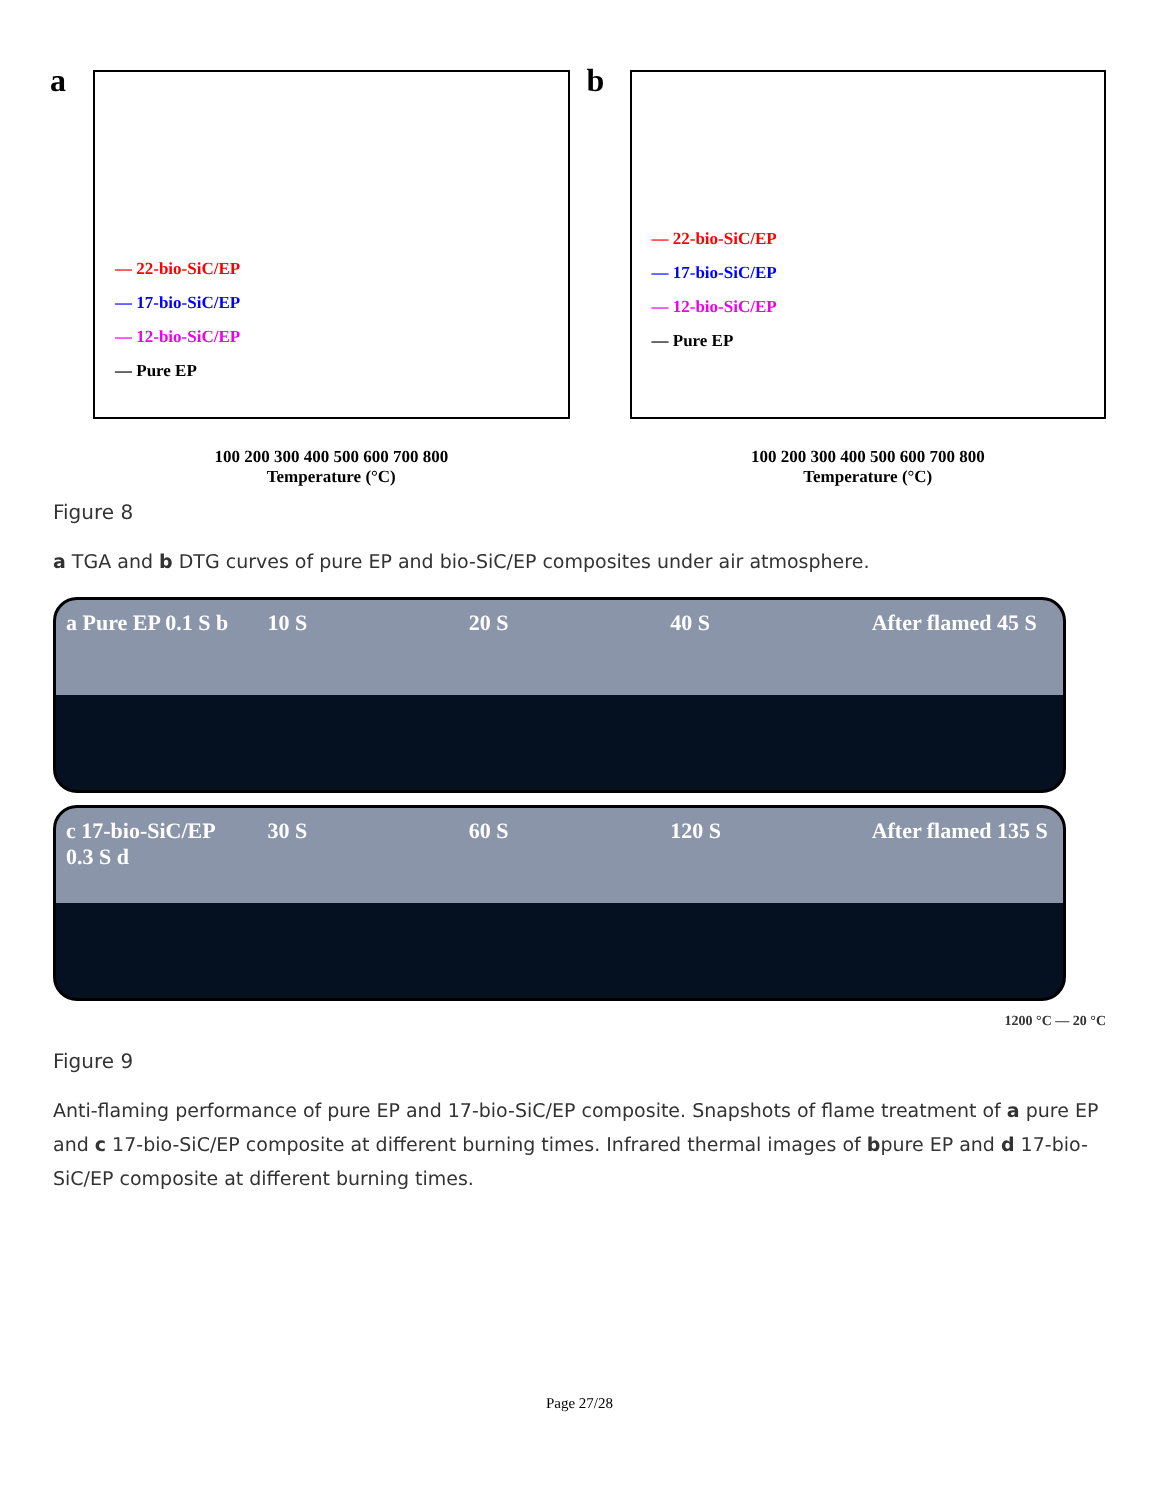a
— 22-bio-SiC/EP
— 17-bio-SiC/EP
— 12-bio-SiC/EP
— Pure EP
100 200 300 400 500 600 700 800
Temperature (°C)
b
— 22-bio-SiC/EP
— 17-bio-SiC/EP
— 12-bio-SiC/EP
— Pure EP
100 200 300 400 500 600 700 800
Temperature (°C)
Figure 8
a TGA and b DTG curves of pure EP and bio-SiC/EP composites under air atmosphere.
a Pure EP 0.1 S b 10 S 20 S 40 S After flamed 45 S
c 17-bio-SiC/EP 0.3 S d 30 S 60 S 120 S After flamed 135 S
1200 °C — 20 °C
Figure 9
Anti-flaming performance of pure EP and 17-bio-SiC/EP composite. Snapshots of flame treatment of a pure EP and c 17-bio-SiC/EP composite at different burning times. Infrared thermal images of bpure EP and d 17-bio-SiC/EP composite at different burning times.
Page 27/28